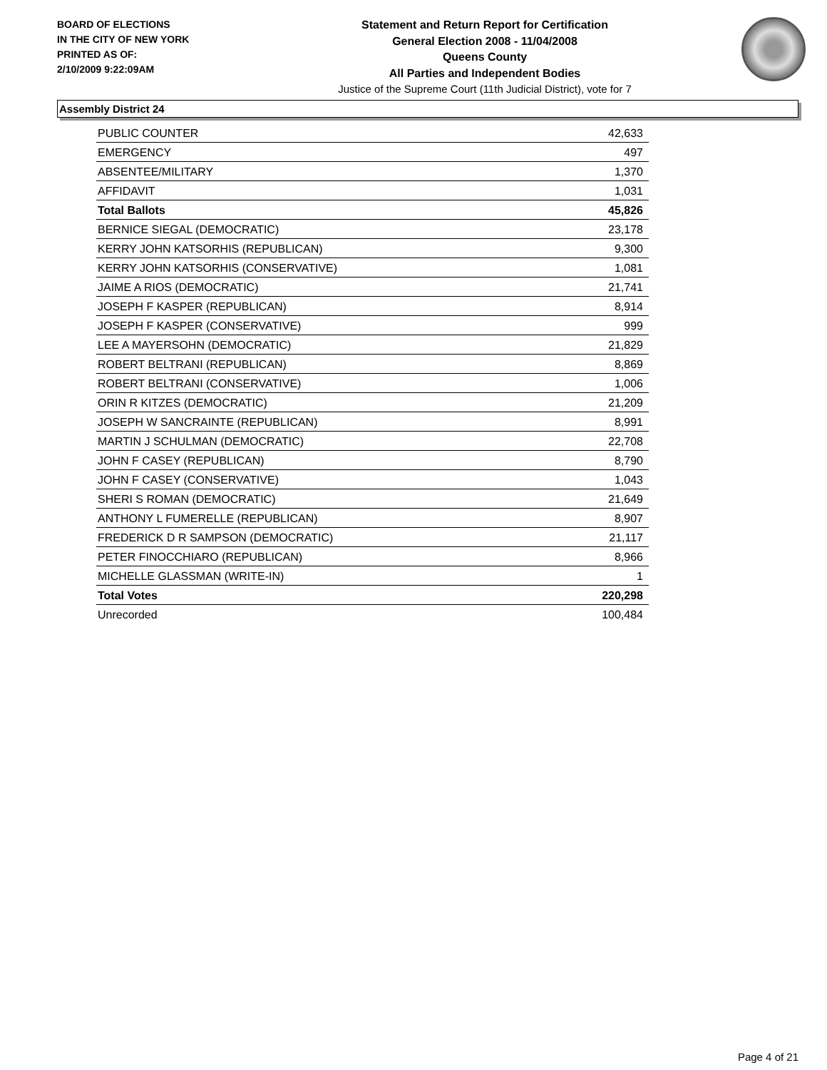BOARD OF ELECTIONS
IN THE CITY OF NEW YORK
PRINTED AS OF:
2/10/2009 9:22:09AM
Statement and Return Report for Certification
General Election 2008 - 11/04/2008
Queens County
All Parties and Independent Bodies
Justice of the Supreme Court (11th Judicial District), vote for 7
Assembly District 24
| PUBLIC COUNTER | 42,633 |
| EMERGENCY | 497 |
| ABSENTEE/MILITARY | 1,370 |
| AFFIDAVIT | 1,031 |
| Total Ballots | 45,826 |
| BERNICE SIEGAL (DEMOCRATIC) | 23,178 |
| KERRY JOHN KATSORHIS (REPUBLICAN) | 9,300 |
| KERRY JOHN KATSORHIS (CONSERVATIVE) | 1,081 |
| JAIME A RIOS (DEMOCRATIC) | 21,741 |
| JOSEPH F KASPER (REPUBLICAN) | 8,914 |
| JOSEPH F KASPER (CONSERVATIVE) | 999 |
| LEE A MAYERSOHN (DEMOCRATIC) | 21,829 |
| ROBERT BELTRANI (REPUBLICAN) | 8,869 |
| ROBERT BELTRANI (CONSERVATIVE) | 1,006 |
| ORIN R KITZES (DEMOCRATIC) | 21,209 |
| JOSEPH W SANCRAINTE (REPUBLICAN) | 8,991 |
| MARTIN J SCHULMAN (DEMOCRATIC) | 22,708 |
| JOHN F CASEY (REPUBLICAN) | 8,790 |
| JOHN F CASEY (CONSERVATIVE) | 1,043 |
| SHERI S ROMAN (DEMOCRATIC) | 21,649 |
| ANTHONY L FUMERELLE (REPUBLICAN) | 8,907 |
| FREDERICK D R SAMPSON (DEMOCRATIC) | 21,117 |
| PETER FINOCCHIARO (REPUBLICAN) | 8,966 |
| MICHELLE GLASSMAN (WRITE-IN) | 1 |
| Total Votes | 220,298 |
| Unrecorded | 100,484 |
Page 4 of 21